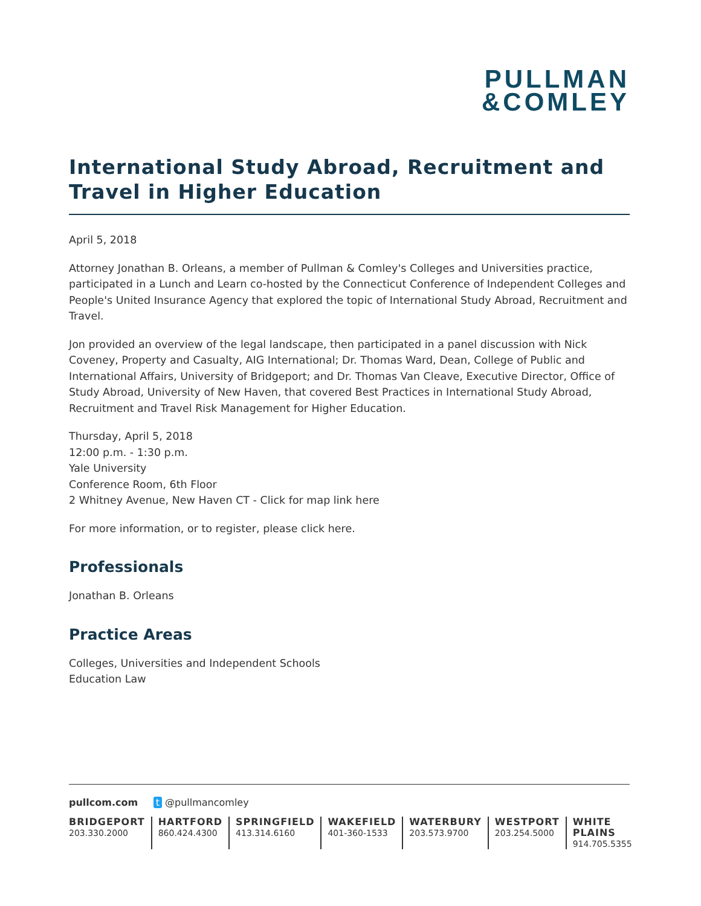PULLMAN
&COMLEY
International Study Abroad, Recruitment and Travel in Higher Education
April 5, 2018
Attorney Jonathan B. Orleans, a member of Pullman & Comley's Colleges and Universities practice, participated in a Lunch and Learn co-hosted by the Connecticut Conference of Independent Colleges and People's United Insurance Agency that explored the topic of International Study Abroad, Recruitment and Travel.
Jon provided an overview of the legal landscape, then participated in a panel discussion with Nick Coveney, Property and Casualty, AIG International; Dr. Thomas Ward, Dean, College of Public and International Affairs, University of Bridgeport; and Dr. Thomas Van Cleave, Executive Director, Office of Study Abroad, University of New Haven, that covered Best Practices in International Study Abroad, Recruitment and Travel Risk Management for Higher Education.
Thursday, April 5, 2018
12:00 p.m. - 1:30 p.m.
Yale University
Conference Room, 6th Floor
2 Whitney Avenue, New Haven CT - Click for map link here
For more information, or to register, please click here.
Professionals
Jonathan B. Orleans
Practice Areas
Colleges, Universities and Independent Schools
Education Law
pullcom.com t @pullmancomley
BRIDGEPORT
203.330.2000
HARTFORD
860.424.4300
SPRINGFIELD
413.314.6160
WAKEFIELD
401-360-1533
WATERBURY
203.573.9700
WESTPORT
203.254.5000
WHITE PLAINS
914.705.5355